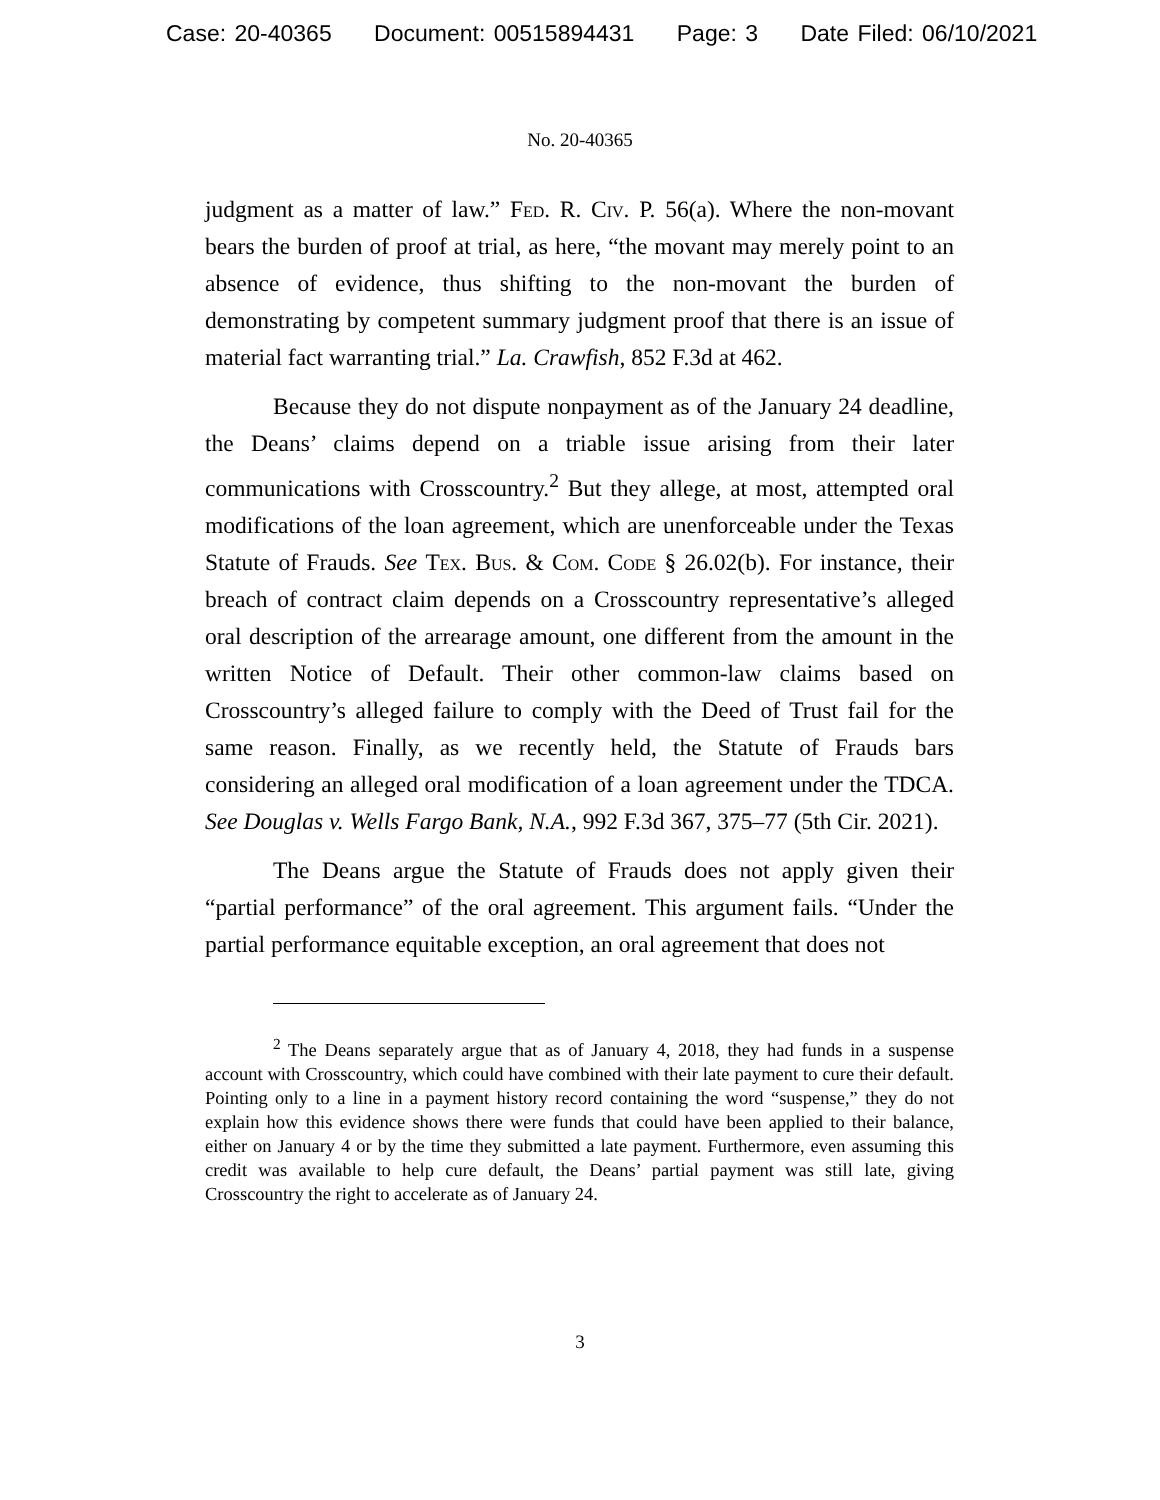Case: 20-40365 Document: 00515894431 Page: 3 Date Filed: 06/10/2021
No. 20-40365
judgment as a matter of law.” Fed. R. Civ. P. 56(a). Where the non-movant bears the burden of proof at trial, as here, “the movant may merely point to an absence of evidence, thus shifting to the non-movant the burden of demonstrating by competent summary judgment proof that there is an issue of material fact warranting trial.” La. Crawfish, 852 F.3d at 462.
Because they do not dispute nonpayment as of the January 24 deadline, the Deans’ claims depend on a triable issue arising from their later communications with Crosscountry.<sup>2</sup> But they allege, at most, attempted oral modifications of the loan agreement, which are unenforceable under the Texas Statute of Frauds. See Tex. Bus. & Com. Code § 26.02(b). For instance, their breach of contract claim depends on a Crosscountry representative’s alleged oral description of the arrearage amount, one different from the amount in the written Notice of Default. Their other common-law claims based on Crosscountry’s alleged failure to comply with the Deed of Trust fail for the same reason. Finally, as we recently held, the Statute of Frauds bars considering an alleged oral modification of a loan agreement under the TDCA. See Douglas v. Wells Fargo Bank, N.A., 992 F.3d 367, 375–77 (5th Cir. 2021).
The Deans argue the Statute of Frauds does not apply given their “partial performance” of the oral agreement. This argument fails. “Under the partial performance equitable exception, an oral agreement that does not
<sup>2</sup> The Deans separately argue that as of January 4, 2018, they had funds in a suspense account with Crosscountry, which could have combined with their late payment to cure their default. Pointing only to a line in a payment history record containing the word “suspense,” they do not explain how this evidence shows there were funds that could have been applied to their balance, either on January 4 or by the time they submitted a late payment. Furthermore, even assuming this credit was available to help cure default, the Deans’ partial payment was still late, giving Crosscountry the right to accelerate as of January 24.
3